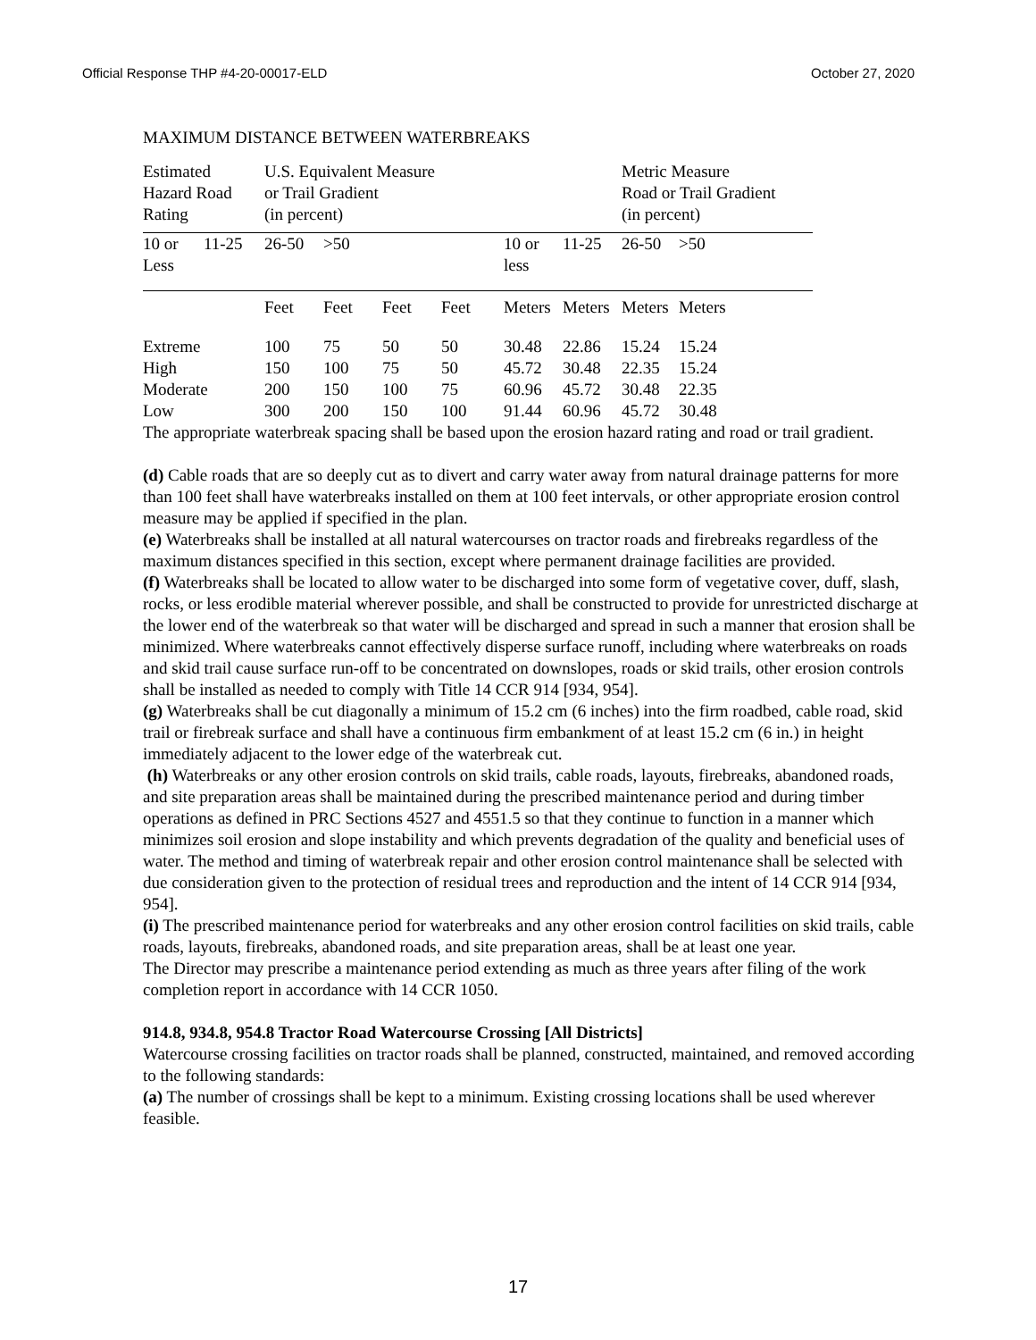Official Response THP #4-20-00017-ELD October 27, 2020
MAXIMUM DISTANCE BETWEEN WATERBREAKS
| Estimated Hazard Road Rating | | U.S. Equivalent Measure or Trail Gradient (in percent) | | | | | | Metric Measure Road or Trail Gradient (in percent) | |
| 10 or Less | 11-25 | 26-50 | >50 | | | 10 or less | 11-25 | 26-50 | >50 |
| | | Feet | Feet | Feet | Feet | Meters | Meters | Meters | Meters |
| Extreme | | 100 | 75 | 50 | 50 | 30.48 | 22.86 | 15.24 | 15.24 |
| High | | 150 | 100 | 75 | 50 | 45.72 | 30.48 | 22.35 | 15.24 |
| Moderate | | 200 | 150 | 100 | 75 | 60.96 | 45.72 | 30.48 | 22.35 |
| Low | | 300 | 200 | 150 | 100 | 91.44 | 60.96 | 45.72 | 30.48 |
The appropriate waterbreak spacing shall be based upon the erosion hazard rating and road or trail gradient.
(d) Cable roads that are so deeply cut as to divert and carry water away from natural drainage patterns for more than 100 feet shall have waterbreaks installed on them at 100 feet intervals, or other appropriate erosion control measure may be applied if specified in the plan.
(e) Waterbreaks shall be installed at all natural watercourses on tractor roads and firebreaks regardless of the maximum distances specified in this section, except where permanent drainage facilities are provided.
(f) Waterbreaks shall be located to allow water to be discharged into some form of vegetative cover, duff, slash, rocks, or less erodible material wherever possible, and shall be constructed to provide for unrestricted discharge at the lower end of the waterbreak so that water will be discharged and spread in such a manner that erosion shall be minimized. Where waterbreaks cannot effectively disperse surface runoff, including where waterbreaks on roads and skid trail cause surface run-off to be concentrated on downslopes, roads or skid trails, other erosion controls shall be installed as needed to comply with Title 14 CCR 914 [934, 954].
(g) Waterbreaks shall be cut diagonally a minimum of 15.2 cm (6 inches) into the firm roadbed, cable road, skid trail or firebreak surface and shall have a continuous firm embankment of at least 15.2 cm (6 in.) in height immediately adjacent to the lower edge of the waterbreak cut.
(h) Waterbreaks or any other erosion controls on skid trails, cable roads, layouts, firebreaks, abandoned roads, and site preparation areas shall be maintained during the prescribed maintenance period and during timber operations as defined in PRC Sections 4527 and 4551.5 so that they continue to function in a manner which minimizes soil erosion and slope instability and which prevents degradation of the quality and beneficial uses of water. The method and timing of waterbreak repair and other erosion control maintenance shall be selected with due consideration given to the protection of residual trees and reproduction and the intent of 14 CCR 914 [934, 954].
(i) The prescribed maintenance period for waterbreaks and any other erosion control facilities on skid trails, cable roads, layouts, firebreaks, abandoned roads, and site preparation areas, shall be at least one year.
The Director may prescribe a maintenance period extending as much as three years after filing of the work completion report in accordance with 14 CCR 1050.
914.8, 934.8, 954.8 Tractor Road Watercourse Crossing [All Districts]
Watercourse crossing facilities on tractor roads shall be planned, constructed, maintained, and removed according to the following standards:
(a) The number of crossings shall be kept to a minimum. Existing crossing locations shall be used wherever feasible.
17